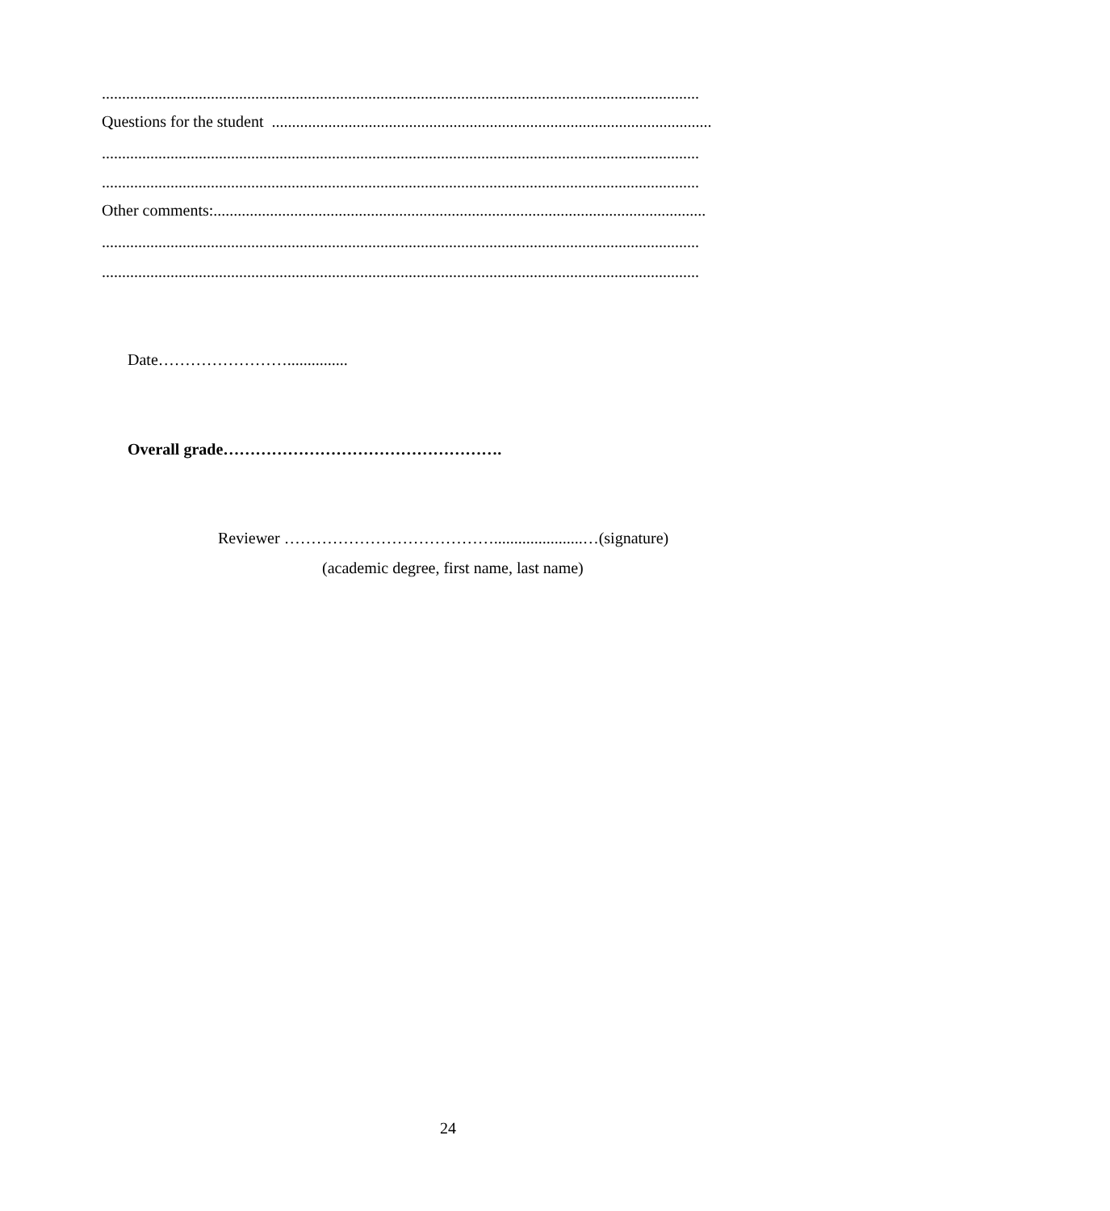....................................................................................................................................................
Questions for the student .............................................................................................................
....................................................................................................................................................
....................................................................................................................................................
Other comments:..........................................................................................................................
....................................................................................................................................................
....................................................................................................................................................
Date……………………...............
Overall grade…………………………………………….
Reviewer …………………………………......................…(signature)
(academic degree, first name, last name)
24